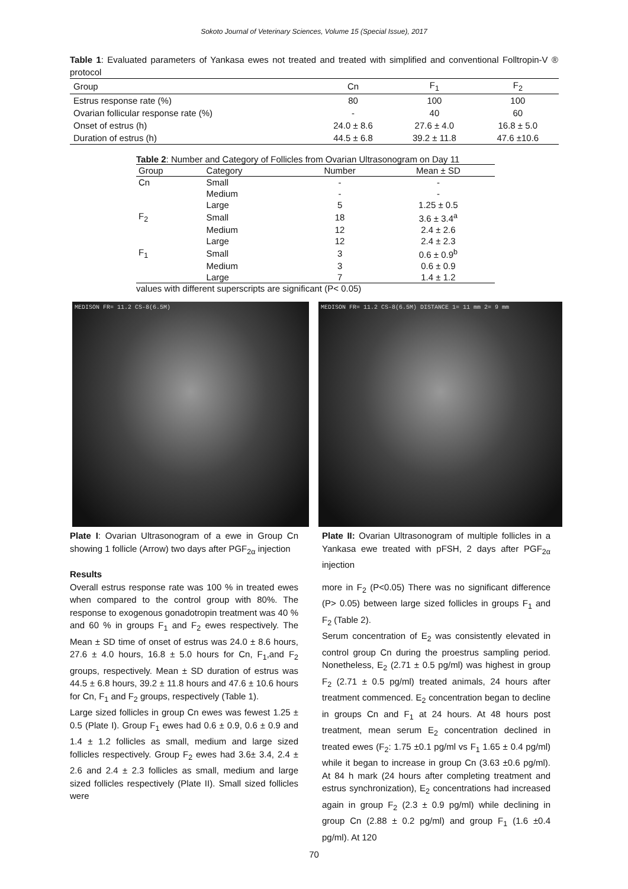Sokoto Journal of Veterinary Sciences, Volume 15 (Special Issue), 2017
Table 1: Evaluated parameters of Yankasa ewes not treated and treated with simplified and conventional Folltropin-V ® protocol
| Group | Cn | F<sub>1</sub> | F<sub>2</sub> |
| --- | --- | --- | --- |
| Estrus response rate (%) | 80 | 100 | 100 |
| Ovarian follicular response rate (%) | - | 40 | 60 |
| Onset of estrus (h) | 24.0 ± 8.6 | 27.6 ± 4.0 | 16.8 ± 5.0 |
| Duration of estrus (h) | 44.5 ± 6.8 | 39.2 ± 11.8 | 47.6 ±10.6 |
Table 2: Number and Category of Follicles from Ovarian Ultrasonogram on Day 11
| Group | Category | Number | Mean ± SD |
| --- | --- | --- | --- |
| Cn | Small | - | - |
| | Medium | - | - |
| | Large | 5 | 1.25 ± 0.5 |
| F<sub>2</sub> | Small | 18 | 3.6 ± 3.4<sup>a</sup> |
| | Medium | 12 | 2.4 ± 2.6 |
| | Large | 12 | 2.4 ± 2.3 |
| F<sub>1</sub> | Small | 3 | 0.6 ± 0.9<sup>b</sup> |
| | Medium | 3 | 0.6 ± 0.9 |
| | Large | 7 | 1.4 ± 1.2 |
values with different superscripts are significant (P< 0.05)
MEDISON FR= 11.2 CS-8(6.5M) MEDISON FR= 11.2 CS-8(6.5M) DISTANCE 1= 11 mm 2= 9 mm
Plate I: Ovarian Ultrasonogram of a ewe in Group Cn showing 1 follicle (Arrow) two days after PGF<sub>2α</sub> injection
Results
Overall estrus response rate was 100 % in treated ewes when compared to the control group with 80%. The response to exogenous gonadotropin treatment was 40 % and 60 % in groups F<sub>1</sub> and F<sub>2</sub> ewes respectively. The Mean ± SD time of onset of estrus was 24.0 ± 8.6 hours, 27.6 ± 4.0 hours, 16.8 ± 5.0 hours for Cn, F<sub>1</sub>,and F<sub>2</sub> groups, respectively. Mean ± SD duration of estrus was 44.5 ± 6.8 hours, 39.2 ± 11.8 hours and 47.6 ± 10.6 hours for Cn, F<sub>1</sub> and F<sub>2</sub> groups, respectively (Table 1).
Large sized follicles in group Cn ewes was fewest 1.25 ± 0.5 (Plate I). Group F<sub>1</sub> ewes had 0.6 ± 0.9, 0.6 ± 0.9 and 1.4 ± 1.2 follicles as small, medium and large sized follicles respectively. Group F<sub>2</sub> ewes had 3.6± 3.4, 2.4 ± 2.6 and 2.4 ± 2.3 follicles as small, medium and large sized follicles respectively (Plate II). Small sized follicles were
Plate II: Ovarian Ultrasonogram of multiple follicles in a Yankasa ewe treated with pFSH, 2 days after PGF<sub>2α</sub> injection
more in F<sub>2</sub> (P<0.05) There was no significant difference (P> 0.05) between large sized follicles in groups F<sub>1</sub> and F<sub>2</sub> (Table 2).
Serum concentration of E<sub>2</sub> was consistently elevated in control group Cn during the proestrus sampling period. Nonetheless, E<sub>2</sub> (2.71 ± 0.5 pg/ml) was highest in group F<sub>2</sub> (2.71 ± 0.5 pg/ml) treated animals, 24 hours after treatment commenced. E<sub>2</sub> concentration began to decline in groups Cn and F<sub>1</sub> at 24 hours. At 48 hours post treatment, mean serum E<sub>2</sub> concentration declined in treated ewes (F<sub>2</sub>: 1.75 ±0.1 pg/ml vs F<sub>1</sub> 1.65 ± 0.4 pg/ml) while it began to increase in group Cn (3.63 ±0.6 pg/ml). At 84 h mark (24 hours after completing treatment and estrus synchronization), E<sub>2</sub> concentrations had increased again in group F<sub>2</sub> (2.3 ± 0.9 pg/ml) while declining in group Cn (2.88 ± 0.2 pg/ml) and group F<sub>1</sub> (1.6 ±0.4 pg/ml). At 120
70